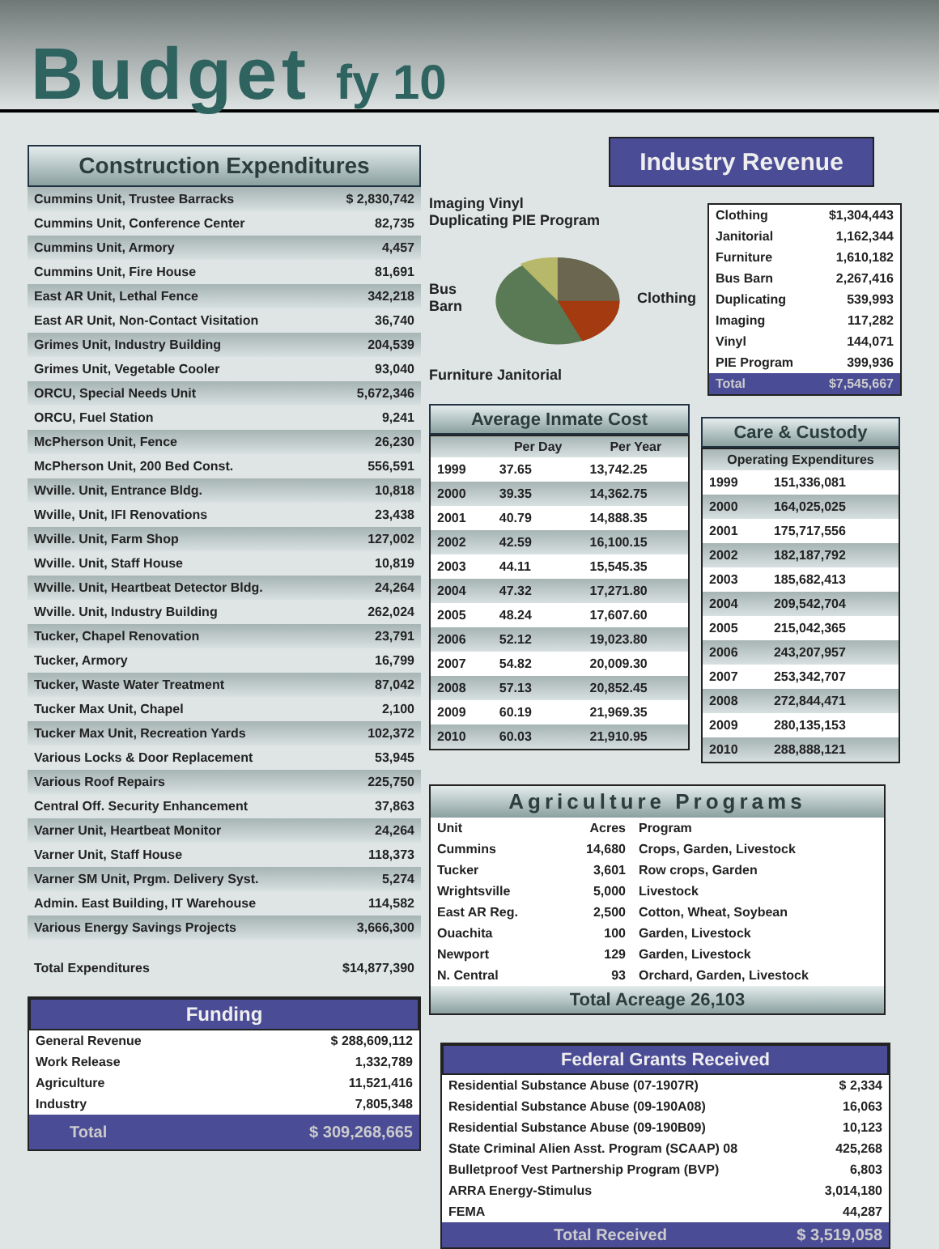Budget fy 10
Construction Expenditures
| Cummins Unit, Trustee Barracks | $ 2,830,742 |
| Cummins Unit, Conference Center | 82,735 |
| Cummins Unit, Armory | 4,457 |
| Cummins Unit, Fire House | 81,691 |
| East AR Unit, Lethal Fence | 342,218 |
| East AR Unit, Non-Contact Visitation | 36,740 |
| Grimes Unit, Industry Building | 204,539 |
| Grimes Unit, Vegetable Cooler | 93,040 |
| ORCU, Special Needs Unit | 5,672,346 |
| ORCU, Fuel Station | 9,241 |
| McPherson Unit, Fence | 26,230 |
| McPherson Unit, 200 Bed Const. | 556,591 |
| Wville. Unit, Entrance Bldg. | 10,818 |
| Wville, Unit, IFI Renovations | 23,438 |
| Wville. Unit, Farm Shop | 127,002 |
| Wville. Unit, Staff House | 10,819 |
| Wville. Unit, Heartbeat Detector Bldg. | 24,264 |
| Wville. Unit, Industry Building | 262,024 |
| Tucker, Chapel Renovation | 23,791 |
| Tucker, Armory | 16,799 |
| Tucker, Waste Water Treatment | 87,042 |
| Tucker Max Unit, Chapel | 2,100 |
| Tucker Max Unit, Recreation Yards | 102,372 |
| Various Locks & Door Replacement | 53,945 |
| Various Roof Repairs | 225,750 |
| Central Off. Security Enhancement | 37,863 |
| Varner Unit, Heartbeat Monitor | 24,264 |
| Varner Unit, Staff House | 118,373 |
| Varner SM Unit, Prgm. Delivery Syst. | 5,274 |
| Admin. East Building, IT Warehouse | 114,582 |
| Various Energy Savings Projects | 3,666,300 |
| Total Expenditures | $14,877,390 |
Funding
| General Revenue | $ 288,609,112 |
| Work Release | 1,332,789 |
| Agriculture | 11,521,416 |
| Industry | 7,805,348 |
| Total | $ 309,268,665 |
Industry Revenue
Imaging Vinyl
Duplicating PIE Program
Bus Barn Clothing
Furniture Janitorial
| Clothing | $1,304,443 |
| Janitorial | 1,162,344 |
| Furniture | 1,610,182 |
| Bus Barn | 2,267,416 |
| Duplicating | 539,993 |
| Imaging | 117,282 |
| Vinyl | 144,071 |
| PIE Program | 399,936 |
| Total | $7,545,667 |
Average Inmate Cost
| | Per Day | Per Year |
| --- | --- | --- |
| 1999 | 37.65 | 13,742.25 |
| 2000 | 39.35 | 14,362.75 |
| 2001 | 40.79 | 14,888.35 |
| 2002 | 42.59 | 16,100.15 |
| 2003 | 44.11 | 15,545.35 |
| 2004 | 47.32 | 17,271.80 |
| 2005 | 48.24 | 17,607.60 |
| 2006 | 52.12 | 19,023.80 |
| 2007 | 54.82 | 20,009.30 |
| 2008 | 57.13 | 20,852.45 |
| 2009 | 60.19 | 21,969.35 |
| 2010 | 60.03 | 21,910.95 |
Care & Custody
| Operating Expenditures | |
| --- | --- |
| 1999 | 151,336,081 |
| 2000 | 164,025,025 |
| 2001 | 175,717,556 |
| 2002 | 182,187,792 |
| 2003 | 185,682,413 |
| 2004 | 209,542,704 |
| 2005 | 215,042,365 |
| 2006 | 243,207,957 |
| 2007 | 253,342,707 |
| 2008 | 272,844,471 |
| 2009 | 280,135,153 |
| 2010 | 288,888,121 |
Agriculture Programs
| Unit | Acres | Program |
| --- | --- | --- |
| Cummins | 14,680 | Crops, Garden, Livestock |
| Tucker | 3,601 | Row crops, Garden |
| Wrightsville | 5,000 | Livestock |
| East AR Reg. | 2,500 | Cotton, Wheat, Soybean |
| Ouachita | 100 | Garden, Livestock |
| Newport | 129 | Garden, Livestock |
| N. Central | 93 | Orchard, Garden, Livestock |
Total Acreage 26,103
Federal Grants Received
| Residential Substance Abuse (07-1907R) | $ 2,334 |
| Residential Substance Abuse (09-190A08) | 16,063 |
| Residential Substance Abuse (09-190B09) | 10,123 |
| State Criminal Alien Asst. Program (SCAAP) 08 | 425,268 |
| Bulletproof Vest Partnership Program (BVP) | 6,803 |
| ARRA Energy-Stimulus | 3,014,180 |
| FEMA | 44,287 |
| Total Received | $ 3,519,058 |